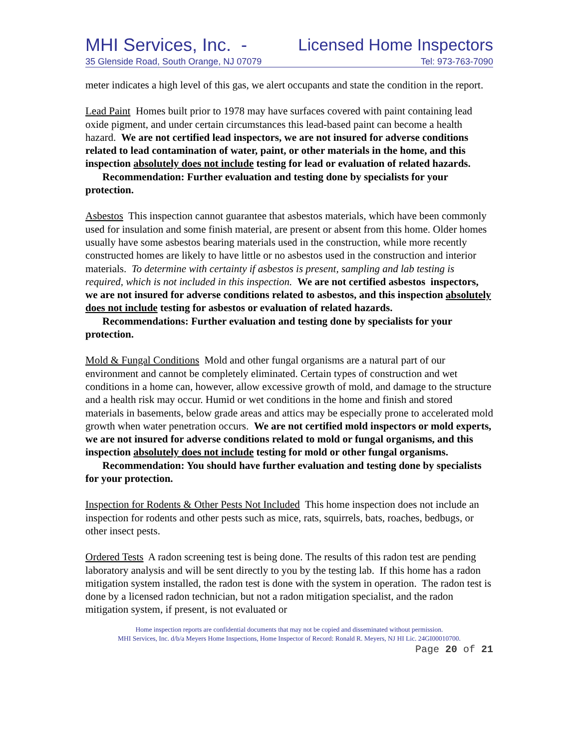MHI Services, Inc. - Licensed Home Inspectors
35 Glenside Road, South Orange, NJ 07079 Tel: 973-763-7090
meter indicates a high level of this gas, we alert occupants and state the condition in the report.
Lead Paint Homes built prior to 1978 may have surfaces covered with paint containing lead oxide pigment, and under certain circumstances this lead-based paint can become a health hazard. We are not certified lead inspectors, we are not insured for adverse conditions related to lead contamination of water, paint, or other materials in the home, and this inspection absolutely does not include testing for lead or evaluation of related hazards.
Recommendation: Further evaluation and testing done by specialists for your protection.
Asbestos This inspection cannot guarantee that asbestos materials, which have been commonly used for insulation and some finish material, are present or absent from this home. Older homes usually have some asbestos bearing materials used in the construction, while more recently constructed homes are likely to have little or no asbestos used in the construction and interior materials. To determine with certainty if asbestos is present, sampling and lab testing is required, which is not included in this inspection. We are not certified asbestos inspectors, we are not insured for adverse conditions related to asbestos, and this inspection absolutely does not include testing for asbestos or evaluation of related hazards.
Recommendations: Further evaluation and testing done by specialists for your protection.
Mold & Fungal Conditions Mold and other fungal organisms are a natural part of our environment and cannot be completely eliminated. Certain types of construction and wet conditions in a home can, however, allow excessive growth of mold, and damage to the structure and a health risk may occur. Humid or wet conditions in the home and finish and stored materials in basements, below grade areas and attics may be especially prone to accelerated mold growth when water penetration occurs. We are not certified mold inspectors or mold experts, we are not insured for adverse conditions related to mold or fungal organisms, and this inspection absolutely does not include testing for mold or other fungal organisms.
Recommendation: You should have further evaluation and testing done by specialists for your protection.
Inspection for Rodents & Other Pests Not Included This home inspection does not include an inspection for rodents and other pests such as mice, rats, squirrels, bats, roaches, bedbugs, or other insect pests.
Ordered Tests A radon screening test is being done. The results of this radon test are pending laboratory analysis and will be sent directly to you by the testing lab. If this home has a radon mitigation system installed, the radon test is done with the system in operation. The radon test is done by a licensed radon technician, but not a radon mitigation specialist, and the radon mitigation system, if present, is not evaluated or
Home inspection reports are confidential documents that may not be copied and disseminated without permission.
MHI Services, Inc. d/b/a Meyers Home Inspections, Home Inspector of Record: Ronald R. Meyers, NJ HI Lic. 24GI00010700.
Page 20 of 21